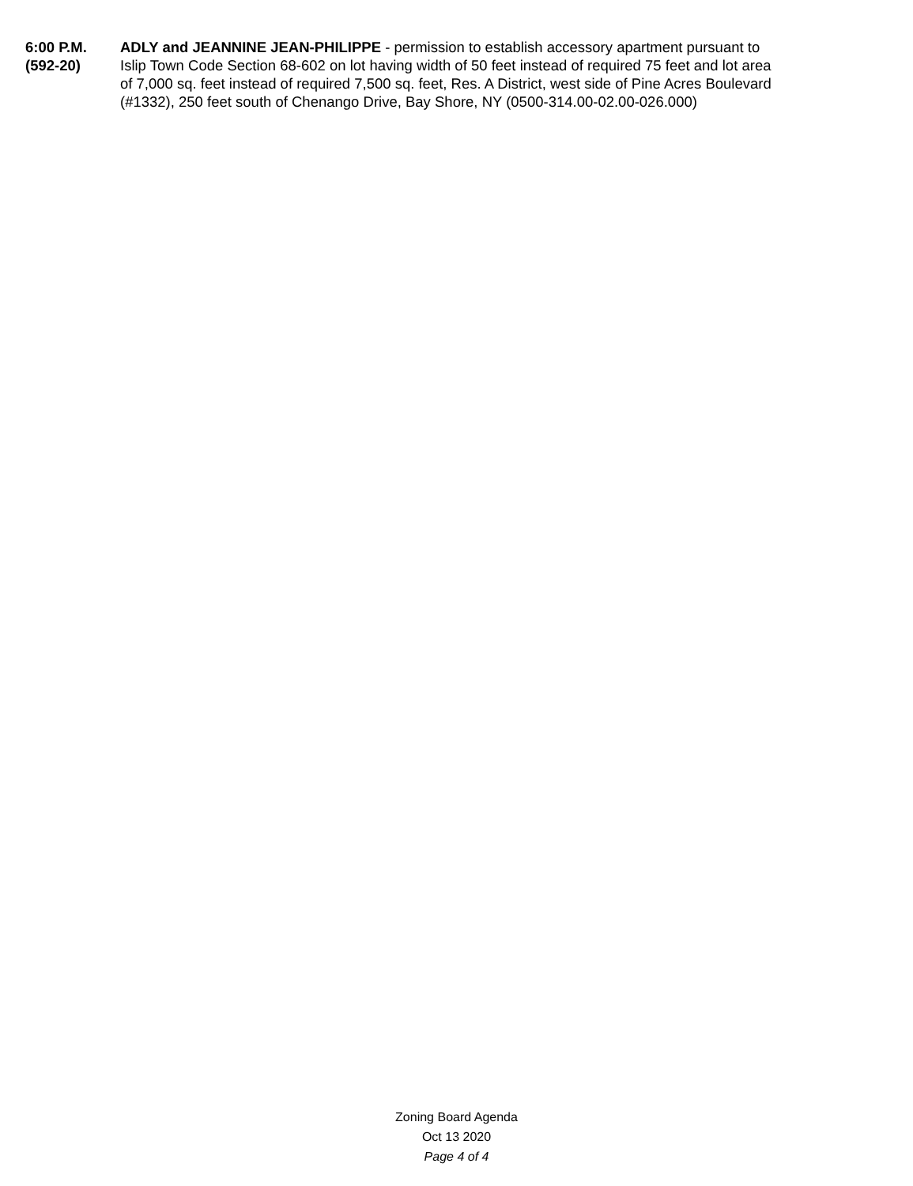6:00 P.M.
(592-20)
ADLY and JEANNINE JEAN-PHILIPPE - permission to establish accessory apartment pursuant to Islip Town Code Section 68-602 on lot having width of 50 feet instead of required 75 feet and lot area of 7,000 sq. feet instead of required 7,500 sq. feet, Res. A District, west side of Pine Acres Boulevard (#1332), 250 feet south of Chenango Drive, Bay Shore, NY (0500-314.00-02.00-026.000)
Zoning Board Agenda
Oct 13 2020
Page 4 of 4